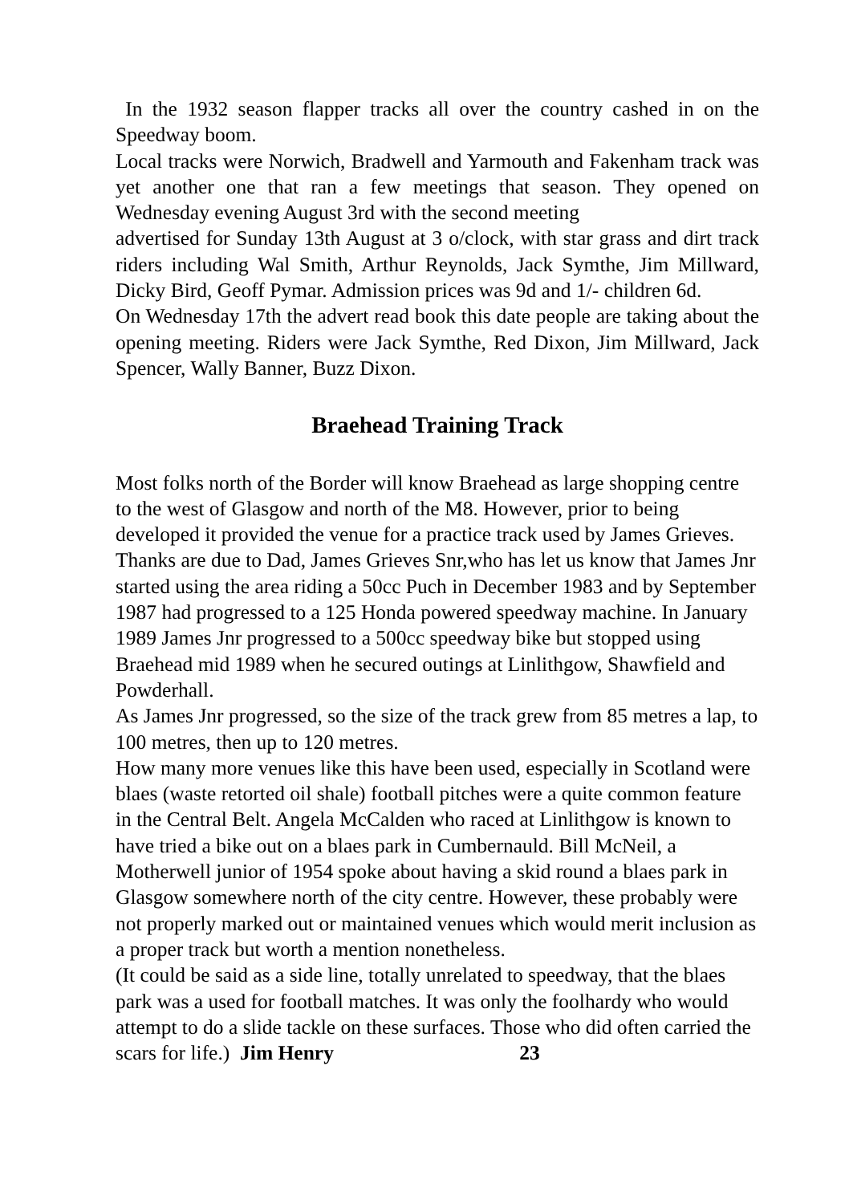In the 1932 season flapper tracks all over the country cashed in on the Speedway boom.
Local tracks were Norwich, Bradwell and Yarmouth and Fakenham track was yet another one that ran a few meetings that season. They opened on Wednesday evening August 3rd with the second meeting
advertised for Sunday 13th August at 3 o/clock, with star grass and dirt track riders including Wal Smith, Arthur Reynolds, Jack Symthe, Jim Millward, Dicky Bird, Geoff Pymar. Admission prices was 9d and 1/- children 6d.
On Wednesday 17th the advert read book this date people are taking about the opening meeting. Riders were Jack Symthe, Red Dixon, Jim Millward, Jack Spencer, Wally Banner, Buzz Dixon.
Braehead Training Track
Most folks north of the Border will know Braehead as large shopping centre to the west of Glasgow and north of the M8. However, prior to being developed it provided the venue for a practice track used by James Grieves. Thanks are due to Dad, James Grieves Snr,who has let us know that James Jnr started using the area riding a 50cc Puch in December 1983 and by September 1987 had progressed to a 125 Honda powered speedway machine. In January 1989 James Jnr progressed to a 500cc speedway bike but stopped using Braehead mid 1989 when he secured outings at Linlithgow, Shawfield and Powderhall.
As James Jnr progressed, so the size of the track grew from 85 metres a lap, to 100 metres, then up to 120 metres.
How many more venues like this have been used, especially in Scotland were blaes (waste retorted oil shale) football pitches were a quite common feature in the Central Belt. Angela McCalden who raced at Linlithgow is known to have tried a bike out on a blaes park in Cumbernauld. Bill McNeil, a Motherwell junior of 1954 spoke about having a skid round a blaes park in Glasgow somewhere north of the city centre. However, these probably were not properly marked out or maintained venues which would merit inclusion as a proper track but worth a mention nonetheless.
(It could be said as a side line, totally unrelated to speedway, that the blaes park was a used for football matches. It was only the foolhardy who would attempt to do a slide tackle on these surfaces. Those who did often carried the scars for life.) Jim Henry 23